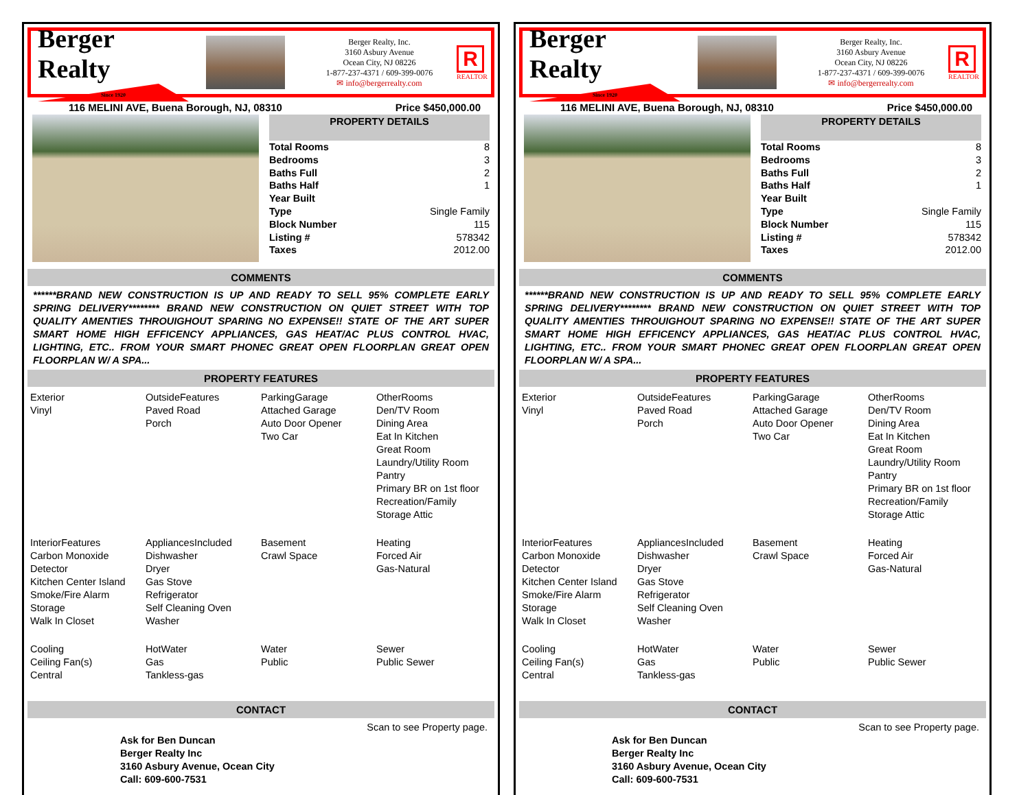Berger Realty
Since 1920
Berger Realty, Inc.
3160 Asbury Avenue
Ocean City, NJ 08226
1-877-237-4371 / 609-399-0076
✉ info@bergerrealty.com
R
REALTOR
116 MELINI AVE, Buena Borough, NJ, 08310 Price $450,000.00
PROPERTY DETAILS
| Total Rooms | 8 |
| Bedrooms | 3 |
| Baths Full | 2 |
| Baths Half | 1 |
| Year Built | |
| Type | Single Family |
| Block Number | 115 |
| Listing # | 578342 |
| Taxes | 2012.00 |
COMMENTS
******BRAND NEW CONSTRUCTION IS UP AND READY TO SELL 95% COMPLETE EARLY SPRING DELIVERY******** BRAND NEW CONSTRUCTION ON QUIET STREET WITH TOP QUALITY AMENTIES THROUIGHOUT SPARING NO EXPENSE!! STATE OF THE ART SUPER SMART HOME HIGH EFFICENCY APPLIANCES, GAS HEAT/AC PLUS CONTROL HVAC, LIGHTING, ETC.. FROM YOUR SMART PHONEC GREAT OPEN FLOORPLAN GREAT OPEN FLOORPLAN W/ A SPA...
PROPERTY FEATURES
Exterior
Vinyl
OutsideFeatures
Paved Road
Porch
ParkingGarage
Attached Garage
Auto Door Opener
Two Car
OtherRooms
Den/TV Room
Dining Area
Eat In Kitchen
Great Room
Laundry/Utility Room
Pantry
Primary BR on 1st floor
Recreation/Family
Storage Attic
InteriorFeatures
Carbon Monoxide Detector
Kitchen Center Island
Smoke/Fire Alarm
Storage
Walk In Closet
AppliancesIncluded
Dishwasher
Dryer
Gas Stove
Refrigerator
Self Cleaning Oven
Washer
Basement
Crawl Space
Heating
Forced Air
Gas-Natural
Cooling
Ceiling Fan(s)
Central
HotWater
Gas
Tankless-gas
Water
Public
Sewer
Public Sewer
CONTACT
Scan to see Property page.
Ask for Ben Duncan
Berger Realty Inc
3160 Asbury Avenue, Ocean City
Call: 609-600-7531
Berger Realty
Since 1920
Berger Realty, Inc.
3160 Asbury Avenue
Ocean City, NJ 08226
1-877-237-4371 / 609-399-0076
✉ info@bergerrealty.com
R
REALTOR
116 MELINI AVE, Buena Borough, NJ, 08310 Price $450,000.00
PROPERTY DETAILS
| Total Rooms | 8 |
| Bedrooms | 3 |
| Baths Full | 2 |
| Baths Half | 1 |
| Year Built | |
| Type | Single Family |
| Block Number | 115 |
| Listing # | 578342 |
| Taxes | 2012.00 |
COMMENTS
******BRAND NEW CONSTRUCTION IS UP AND READY TO SELL 95% COMPLETE EARLY SPRING DELIVERY******** BRAND NEW CONSTRUCTION ON QUIET STREET WITH TOP QUALITY AMENTIES THROUIGHOUT SPARING NO EXPENSE!! STATE OF THE ART SUPER SMART HOME HIGH EFFICENCY APPLIANCES, GAS HEAT/AC PLUS CONTROL HVAC, LIGHTING, ETC.. FROM YOUR SMART PHONEC GREAT OPEN FLOORPLAN GREAT OPEN FLOORPLAN W/ A SPA...
PROPERTY FEATURES
Exterior
Vinyl
OutsideFeatures
Paved Road
Porch
ParkingGarage
Attached Garage
Auto Door Opener
Two Car
OtherRooms
Den/TV Room
Dining Area
Eat In Kitchen
Great Room
Laundry/Utility Room
Pantry
Primary BR on 1st floor
Recreation/Family
Storage Attic
InteriorFeatures
Carbon Monoxide Detector
Kitchen Center Island
Smoke/Fire Alarm
Storage
Walk In Closet
AppliancesIncluded
Dishwasher
Dryer
Gas Stove
Refrigerator
Self Cleaning Oven
Washer
Basement
Crawl Space
Heating
Forced Air
Gas-Natural
Cooling
Ceiling Fan(s)
Central
HotWater
Gas
Tankless-gas
Water
Public
Sewer
Public Sewer
CONTACT
Scan to see Property page.
Ask for Ben Duncan
Berger Realty Inc
3160 Asbury Avenue, Ocean City
Call: 609-600-7531